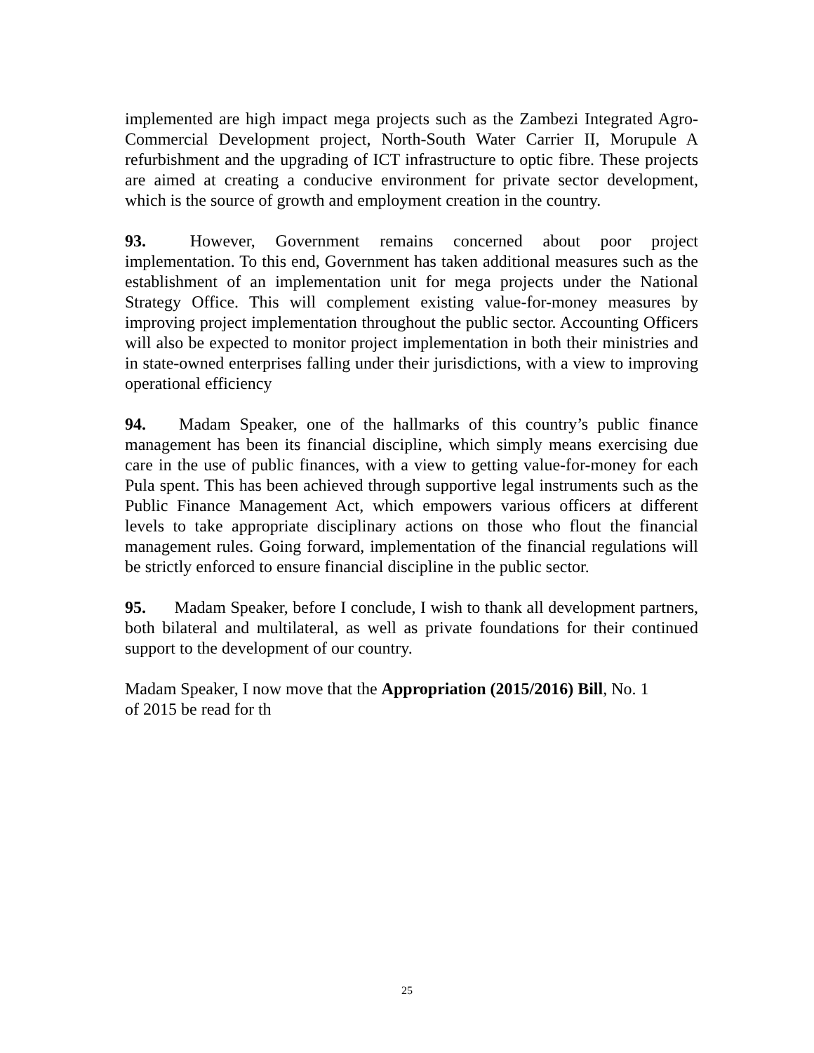implemented are high impact mega projects such as the Zambezi Integrated Agro-Commercial Development project, North-South Water Carrier II, Morupule A refurbishment and the upgrading of ICT infrastructure to optic fibre. These projects are aimed at creating a conducive environment for private sector development, which is the source of growth and employment creation in the country.
93. However, Government remains concerned about poor project implementation. To this end, Government has taken additional measures such as the establishment of an implementation unit for mega projects under the National Strategy Office. This will complement existing value-for-money measures by improving project implementation throughout the public sector. Accounting Officers will also be expected to monitor project implementation in both their ministries and in state-owned enterprises falling under their jurisdictions, with a view to improving operational efficiency
94. Madam Speaker, one of the hallmarks of this country’s public finance management has been its financial discipline, which simply means exercising due care in the use of public finances, with a view to getting value-for-money for each Pula spent. This has been achieved through supportive legal instruments such as the Public Finance Management Act, which empowers various officers at different levels to take appropriate disciplinary actions on those who flout the financial management rules. Going forward, implementation of the financial regulations will be strictly enforced to ensure financial discipline in the public sector.
95. Madam Speaker, before I conclude, I wish to thank all development partners, both bilateral and multilateral, as well as private foundations for their continued support to the development of our country.
Madam Speaker, I now move that the Appropriation (2015/2016) Bill, No. 1
of 2015 be read for th
25